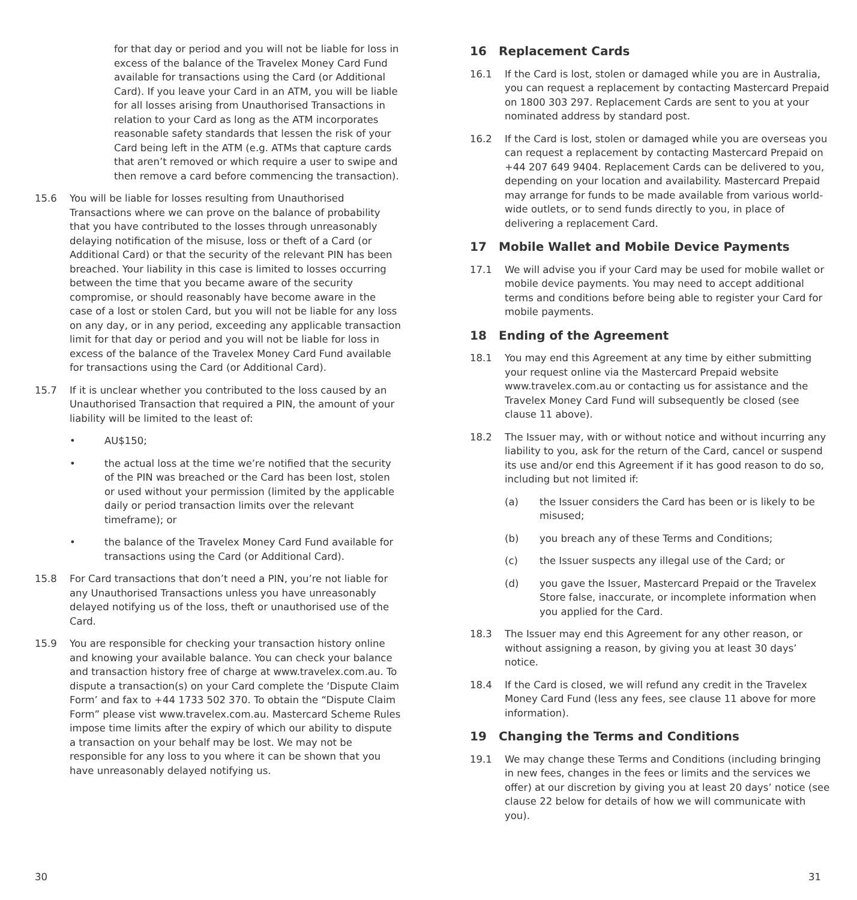for that day or period and you will not be liable for loss in excess of the balance of the Travelex Money Card Fund available for transactions using the Card (or Additional Card). If you leave your Card in an ATM, you will be liable for all losses arising from Unauthorised Transactions in relation to your Card as long as the ATM incorporates reasonable safety standards that lessen the risk of your Card being left in the ATM (e.g. ATMs that capture cards that aren’t removed or which require a user to swipe and then remove a card before commencing the transaction).
15.6 You will be liable for losses resulting from Unauthorised Transactions where we can prove on the balance of probability that you have contributed to the losses through unreasonably delaying notification of the misuse, loss or theft of a Card (or Additional Card) or that the security of the relevant PIN has been breached. Your liability in this case is limited to losses occurring between the time that you became aware of the security compromise, or should reasonably have become aware in the case of a lost or stolen Card, but you will not be liable for any loss on any day, or in any period, exceeding any applicable transaction limit for that day or period and you will not be liable for loss in excess of the balance of the Travelex Money Card Fund available for transactions using the Card (or Additional Card).
15.7 If it is unclear whether you contributed to the loss caused by an Unauthorised Transaction that required a PIN, the amount of your liability will be limited to the least of:
• AU$150;
• the actual loss at the time we’re notified that the security of the PIN was breached or the Card has been lost, stolen or used without your permission (limited by the applicable daily or period transaction limits over the relevant timeframe); or
• the balance of the Travelex Money Card Fund available for transactions using the Card (or Additional Card).
15.8 For Card transactions that don’t need a PIN, you’re not liable for any Unauthorised Transactions unless you have unreasonably delayed notifying us of the loss, theft or unauthorised use of the Card.
15.9 You are responsible for checking your transaction history online and knowing your available balance. You can check your balance and transaction history free of charge at www.travelex.com.au. To dispute a transaction(s) on your Card complete the ‘Dispute Claim Form’ and fax to +44 1733 502 370. To obtain the “Dispute Claim Form” please vist www.travelex.com.au. Mastercard Scheme Rules impose time limits after the expiry of which our ability to dispute a transaction on your behalf may be lost. We may not be responsible for any loss to you where it can be shown that you have unreasonably delayed notifying us.
16 Replacement Cards
16.1 If the Card is lost, stolen or damaged while you are in Australia, you can request a replacement by contacting Mastercard Prepaid on 1800 303 297. Replacement Cards are sent to you at your nominated address by standard post.
16.2 If the Card is lost, stolen or damaged while you are overseas you can request a replacement by contacting Mastercard Prepaid on +44 207 649 9404. Replacement Cards can be delivered to you, depending on your location and availability. Mastercard Prepaid may arrange for funds to be made available from various world-wide outlets, or to send funds directly to you, in place of delivering a replacement Card.
17 Mobile Wallet and Mobile Device Payments
17.1 We will advise you if your Card may be used for mobile wallet or mobile device payments. You may need to accept additional terms and conditions before being able to register your Card for mobile payments.
18 Ending of the Agreement
18.1 You may end this Agreement at any time by either submitting your request online via the Mastercard Prepaid website www.travelex.com.au or contacting us for assistance and the Travelex Money Card Fund will subsequently be closed (see clause 11 above).
18.2 The Issuer may, with or without notice and without incurring any liability to you, ask for the return of the Card, cancel or suspend its use and/or end this Agreement if it has good reason to do so, including but not limited if:
(a) the Issuer considers the Card has been or is likely to be misused;
(b) you breach any of these Terms and Conditions;
(c) the Issuer suspects any illegal use of the Card; or
(d) you gave the Issuer, Mastercard Prepaid or the Travelex Store false, inaccurate, or incomplete information when you applied for the Card.
18.3 The Issuer may end this Agreement for any other reason, or without assigning a reason, by giving you at least 30 days’ notice.
18.4 If the Card is closed, we will refund any credit in the Travelex Money Card Fund (less any fees, see clause 11 above for more information).
19 Changing the Terms and Conditions
19.1 We may change these Terms and Conditions (including bringing in new fees, changes in the fees or limits and the services we offer) at our discretion by giving you at least 20 days’ notice (see clause 22 below for details of how we will communicate with you).
30 31